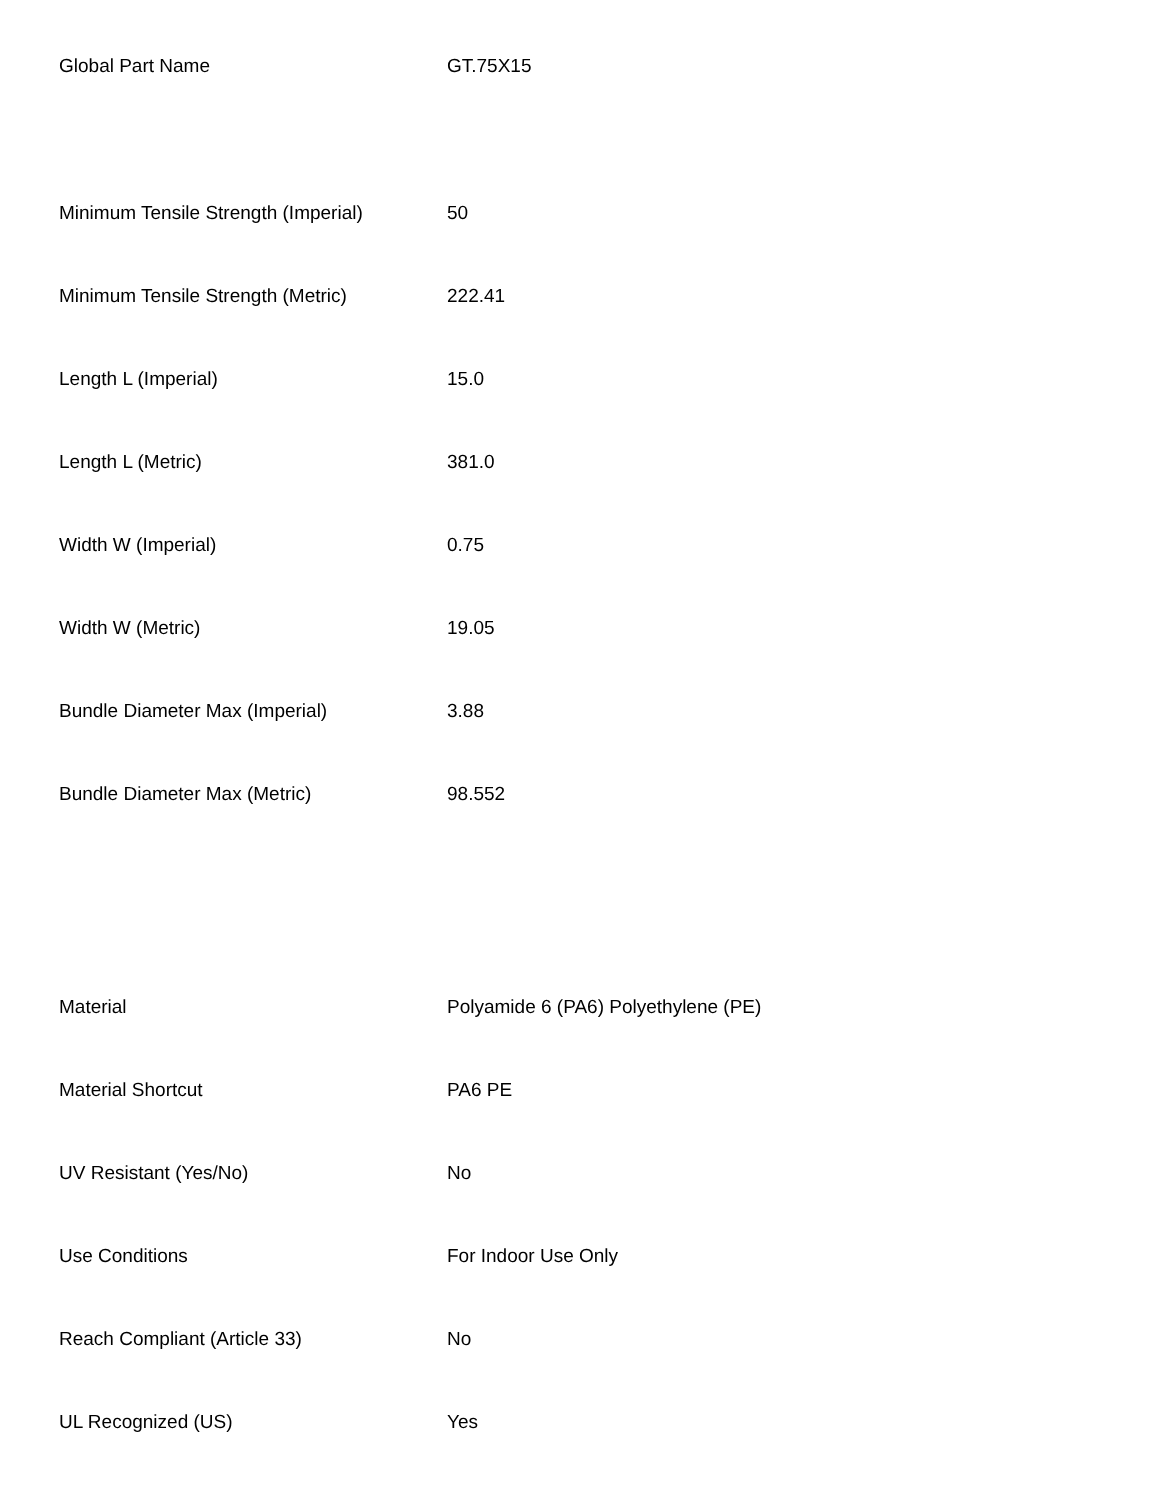| Global Part Name | GT.75X15 |
| Minimum Tensile Strength (Imperial) | 50 |
| Minimum Tensile Strength (Metric) | 222.41 |
| Length L (Imperial) | 15.0 |
| Length L (Metric) | 381.0 |
| Width W (Imperial) | 0.75 |
| Width W (Metric) | 19.05 |
| Bundle Diameter Max (Imperial) | 3.88 |
| Bundle Diameter Max (Metric) | 98.552 |
| Material | Polyamide 6 (PA6) Polyethylene (PE) |
| Material Shortcut | PA6 PE |
| UV Resistant (Yes/No) | No |
| Use Conditions | For Indoor Use Only |
| Reach Compliant (Article 33) | No |
| UL Recognized (US) | Yes |